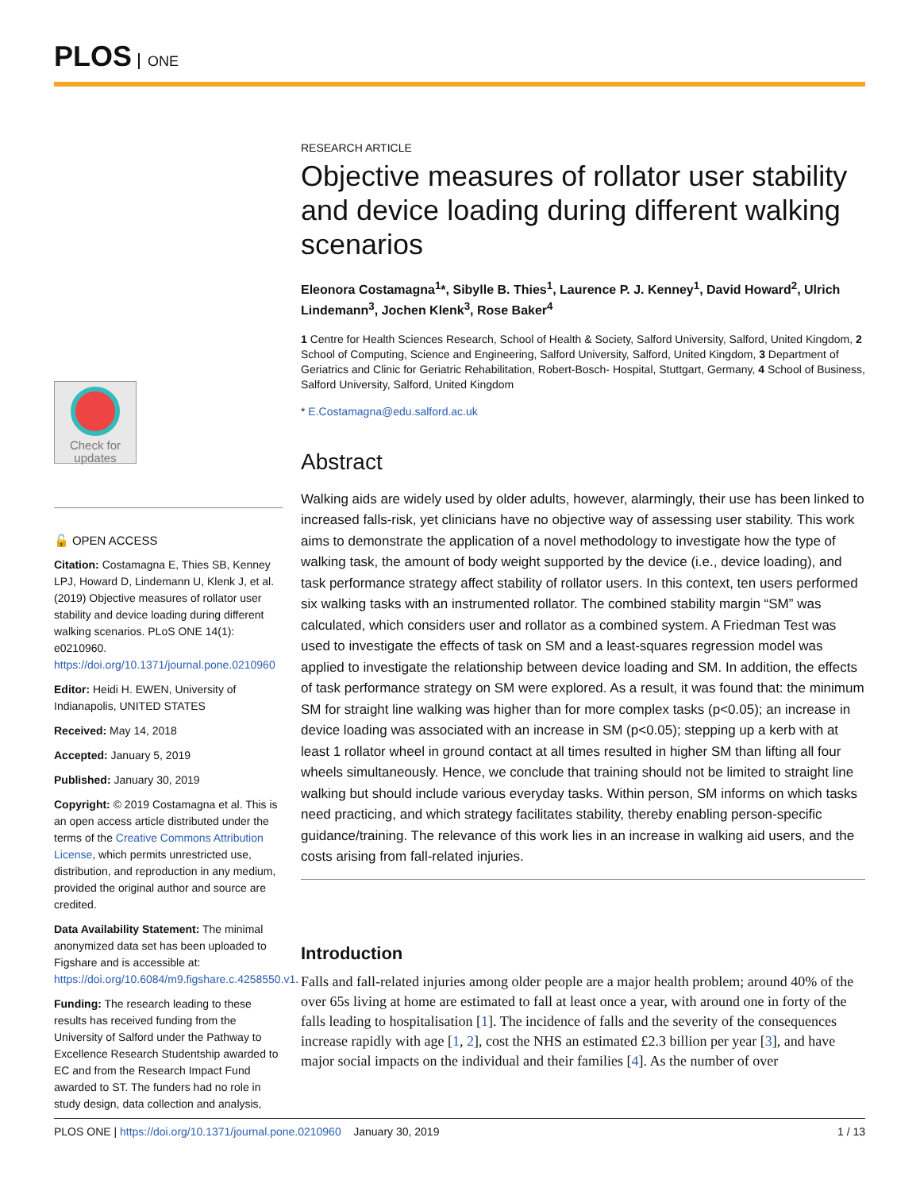PLOS ONE
Check for updates
🔓 OPEN ACCESS
Citation: Costamagna E, Thies SB, Kenney LPJ, Howard D, Lindemann U, Klenk J, et al. (2019) Objective measures of rollator user stability and device loading during different walking scenarios. PLoS ONE 14(1): e0210960. https://doi.org/10.1371/journal.pone.0210960
Editor: Heidi H. EWEN, University of Indianapolis, UNITED STATES
Received: May 14, 2018
Accepted: January 5, 2019
Published: January 30, 2019
Copyright: © 2019 Costamagna et al. This is an open access article distributed under the terms of the Creative Commons Attribution License, which permits unrestricted use, distribution, and reproduction in any medium, provided the original author and source are credited.
Data Availability Statement: The minimal anonymized data set has been uploaded to Figshare and is accessible at: https://doi.org/10.6084/m9.figshare.c.4258550.v1.
Funding: The research leading to these results has received funding from the University of Salford under the Pathway to Excellence Research Studentship awarded to EC and from the Research Impact Fund awarded to ST. The funders had no role in study design, data collection and analysis,
RESEARCH ARTICLE
Objective measures of rollator user stability and device loading during different walking scenarios
Eleonora Costamagna<sup>1</sup>*, Sibylle B. Thies<sup>1</sup>, Laurence P. J. Kenney<sup>1</sup>, David Howard<sup>2</sup>, Ulrich Lindemann<sup>3</sup>, Jochen Klenk<sup>3</sup>, Rose Baker<sup>4</sup>
1 Centre for Health Sciences Research, School of Health & Society, Salford University, Salford, United Kingdom, 2 School of Computing, Science and Engineering, Salford University, Salford, United Kingdom, 3 Department of Geriatrics and Clinic for Geriatric Rehabilitation, Robert-Bosch- Hospital, Stuttgart, Germany, 4 School of Business, Salford University, Salford, United Kingdom
* E.Costamagna@edu.salford.ac.uk
Abstract
Walking aids are widely used by older adults, however, alarmingly, their use has been linked to increased falls-risk, yet clinicians have no objective way of assessing user stability. This work aims to demonstrate the application of a novel methodology to investigate how the type of walking task, the amount of body weight supported by the device (i.e., device loading), and task performance strategy affect stability of rollator users. In this context, ten users performed six walking tasks with an instrumented rollator. The combined stability margin “SM” was calculated, which considers user and rollator as a combined system. A Friedman Test was used to investigate the effects of task on SM and a least-squares regression model was applied to investigate the relationship between device loading and SM. In addition, the effects of task performance strategy on SM were explored. As a result, it was found that: the minimum SM for straight line walking was higher than for more complex tasks (p<0.05); an increase in device loading was associated with an increase in SM (p<0.05); stepping up a kerb with at least 1 rollator wheel in ground contact at all times resulted in higher SM than lifting all four wheels simultaneously. Hence, we conclude that training should not be limited to straight line walking but should include various everyday tasks. Within person, SM informs on which tasks need practicing, and which strategy facilitates stability, thereby enabling person-specific guidance/training. The relevance of this work lies in an increase in walking aid users, and the costs arising from fall-related injuries.
Introduction
Falls and fall-related injuries among older people are a major health problem; around 40% of the over 65s living at home are estimated to fall at least once a year, with around one in forty of the falls leading to hospitalisation [1]. The incidence of falls and the severity of the consequences increase rapidly with age [1, 2], cost the NHS an estimated £2.3 billion per year [3], and have major social impacts on the individual and their families [4]. As the number of over
PLOS ONE | https://doi.org/10.1371/journal.pone.0210960 January 30, 2019 1 / 13